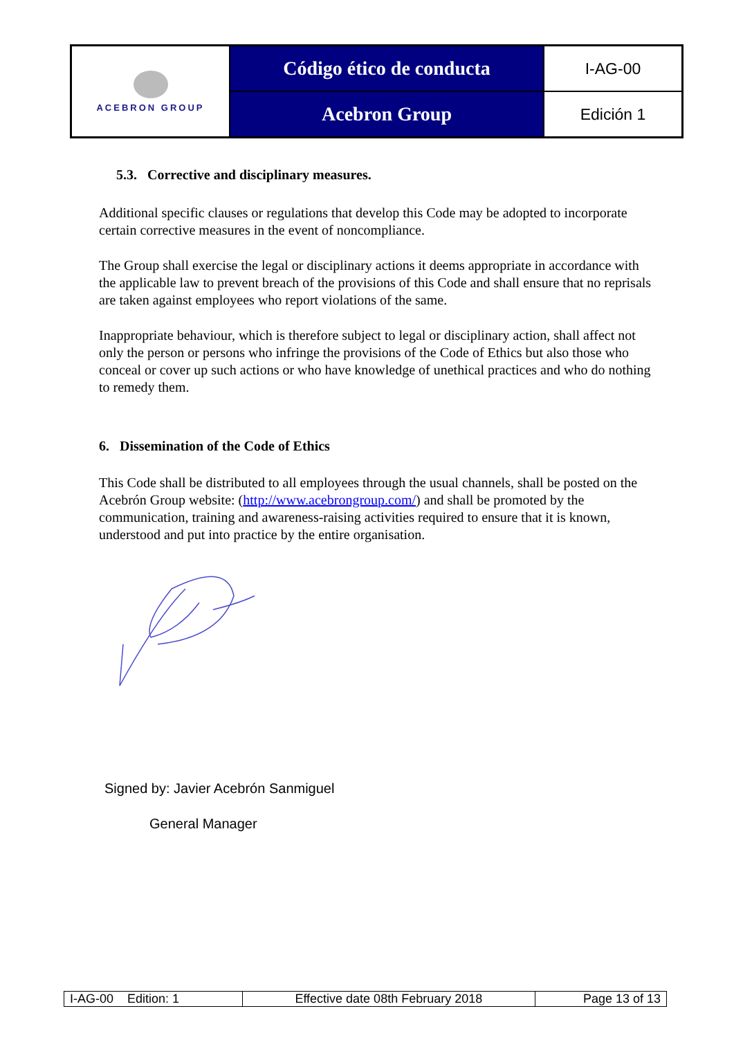| ACEBRON GROUP | Código ético de conducta | I-AG-00 |
| | Acebron Group | Edición 1 |
5.3. Corrective and disciplinary measures.
Additional specific clauses or regulations that develop this Code may be adopted to incorporate certain corrective measures in the event of noncompliance.
The Group shall exercise the legal or disciplinary actions it deems appropriate in accordance with the applicable law to prevent breach of the provisions of this Code and shall ensure that no reprisals are taken against employees who report violations of the same.
Inappropriate behaviour, which is therefore subject to legal or disciplinary action, shall affect not only the person or persons who infringe the provisions of the Code of Ethics but also those who conceal or cover up such actions or who have knowledge of unethical practices and who do nothing to remedy them.
6. Dissemination of the Code of Ethics
This Code shall be distributed to all employees through the usual channels, shall be posted on the Acebrón Group website: (http://www.acebrongroup.com/) and shall be promoted by the communication, training and awareness-raising activities required to ensure that it is known, understood and put into practice by the entire organisation.
Signed by: Javier Acebrón Sanmiguel
General Manager
| I-AG-00 Edition: 1 | Effective date 08th February 2018 | Page 13 of 13 |